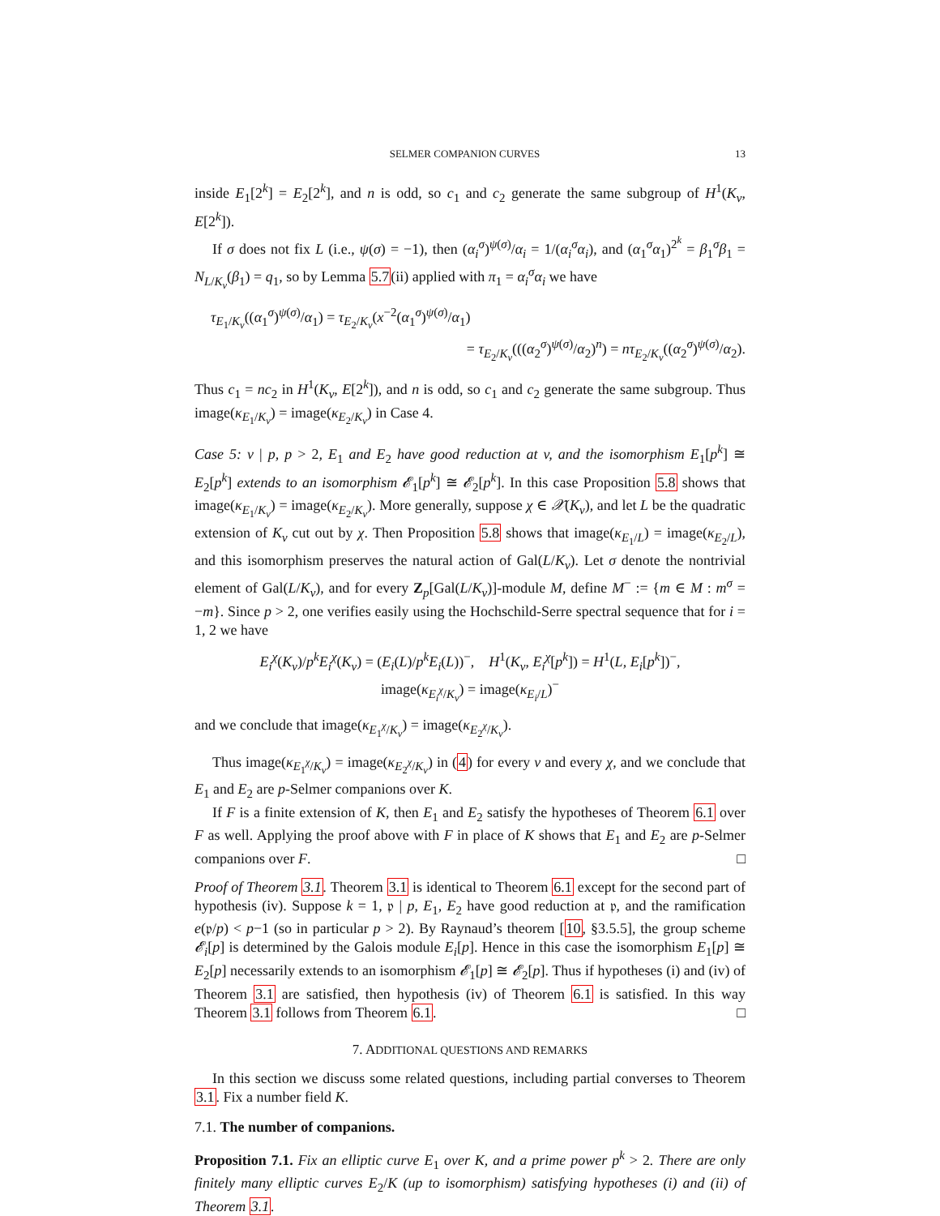SELMER COMPANION CURVES 13
inside E<sub>1</sub>[2<sup>k</sup>] = E<sub>2</sub>[2<sup>k</sup>], and n is odd, so c<sub>1</sub> and c<sub>2</sub> generate the same subgroup of H<sup>1</sup>(K<sub>v</sub>, E[2<sup>k</sup>]).
If σ does not fix L (i.e., ψ(σ) = −1), then (α<sub>i</sub><sup>σ</sup>)<sup>ψ(σ)</sup>/α<sub>i</sub> = 1/(α<sub>i</sub><sup>σ</sup>α<sub>i</sub>), and (α<sub>1</sub><sup>σ</sup>α<sub>1</sub>)<sup>2<sup>k</sup></sup> = β<sub>1</sub><sup>σ</sup>β<sub>1</sub> = N<sub>L/K<sub>v</sub></sub>(β<sub>1</sub>) = q<sub>1</sub>, so by Lemma 5.7(ii) applied with π<sub>1</sub> = α<sub>i</sub><sup>σ</sup>α<sub>i</sub> we have
τ<sub>E<sub>1</sub>/K<sub>v</sub></sub>((α<sub>1</sub><sup>σ</sup>)<sup>ψ(σ)</sup>/α<sub>1</sub>) = τ<sub>E<sub>2</sub>/K<sub>v</sub></sub>(x<sup>−2</sup>(α<sub>1</sub><sup>σ</sup>)<sup>ψ(σ)</sup>/α<sub>1</sub>)
= τ<sub>E<sub>2</sub>/K<sub>v</sub></sub>(((α<sub>2</sub><sup>σ</sup>)<sup>ψ(σ)</sup>/α<sub>2</sub>)<sup>n</sup>) = nτ<sub>E<sub>2</sub>/K<sub>v</sub></sub>((α<sub>2</sub><sup>σ</sup>)<sup>ψ(σ)</sup>/α<sub>2</sub>).
Thus c<sub>1</sub> = nc<sub>2</sub> in H<sup>1</sup>(K<sub>v</sub>, E[2<sup>k</sup>]), and n is odd, so c<sub>1</sub> and c<sub>2</sub> generate the same subgroup. Thus image(κ<sub>E<sub>1</sub>/K<sub>v</sub></sub>) = image(κ<sub>E<sub>2</sub>/K<sub>v</sub></sub>) in Case 4.
Case 5: v | p, p > 2, E<sub>1</sub> and E<sub>2</sub> have good reduction at v, and the isomorphism E<sub>1</sub>[p<sup>k</sup>] ≅ E<sub>2</sub>[p<sup>k</sup>] extends to an isomorphism 𝓔<sub>1</sub>[p<sup>k</sup>] ≅ 𝓔<sub>2</sub>[p<sup>k</sup>]. In this case Proposition 5.8 shows that image(κ<sub>E<sub>1</sub>/K<sub>v</sub></sub>) = image(κ<sub>E<sub>2</sub>/K<sub>v</sub></sub>). More generally, suppose χ ∈ 𝒳(K<sub>v</sub>), and let L be the quadratic extension of K<sub>v</sub> cut out by χ. Then Proposition 5.8 shows that image(κ<sub>E<sub>1</sub>/L</sub>) = image(κ<sub>E<sub>2</sub>/L</sub>), and this isomorphism preserves the natural action of Gal(L/K<sub>v</sub>). Let σ denote the nontrivial element of Gal(L/K<sub>v</sub>), and for every Z<sub>p</sub>[Gal(L/K<sub>v</sub>)]-module M, define M<sup>−</sup> := {m ∈ M : m<sup>σ</sup> = −m}. Since p > 2, one verifies easily using the Hochschild-Serre spectral sequence that for i = 1, 2 we have
E<sub>i</sub><sup>χ</sup>(K<sub>v</sub>)/p<sup>k</sup>E<sub>i</sub><sup>χ</sup>(K<sub>v</sub>) = (E<sub>i</sub>(L)/p<sup>k</sup>E<sub>i</sub>(L))<sup>−</sup>, H<sup>1</sup>(K<sub>v</sub>, E<sub>i</sub><sup>χ</sup>[p<sup>k</sup>]) = H<sup>1</sup>(L, E<sub>i</sub>[p<sup>k</sup>])<sup>−</sup>,
image(κ<sub>E<sub>i</sub><sup>χ</sup>/K<sub>v</sub></sub>) = image(κ<sub>E<sub>i</sub>/L</sub>)<sup>−</sup>
and we conclude that image(κ<sub>E<sub>1</sub><sup>χ</sup>/K<sub>v</sub></sub>) = image(κ<sub>E<sub>2</sub><sup>χ</sup>/K<sub>v</sub></sub>).
Thus image(κ<sub>E<sub>1</sub><sup>χ</sup>/K<sub>v</sub></sub>) = image(κ<sub>E<sub>2</sub><sup>χ</sup>/K<sub>v</sub></sub>) in (4) for every v and every χ, and we conclude that E<sub>1</sub> and E<sub>2</sub> are p-Selmer companions over K.
If F is a finite extension of K, then E<sub>1</sub> and E<sub>2</sub> satisfy the hypotheses of Theorem 6.1 over F as well. Applying the proof above with F in place of K shows that E<sub>1</sub> and E<sub>2</sub> are p-Selmer companions over F. □
Proof of Theorem 3.1. Theorem 3.1 is identical to Theorem 6.1 except for the second part of hypothesis (iv). Suppose k = 1, 𝔭 | p, E<sub>1</sub>, E<sub>2</sub> have good reduction at 𝔭, and the ramification e(𝔭/p) < p−1 (so in particular p > 2). By Raynaud’s theorem [10, §3.5.5], the group scheme 𝓔<sub>i</sub>[p] is determined by the Galois module E<sub>i</sub>[p]. Hence in this case the isomorphism E<sub>1</sub>[p] ≅ E<sub>2</sub>[p] necessarily extends to an isomorphism 𝓔<sub>1</sub>[p] ≅ 𝓔<sub>2</sub>[p]. Thus if hypotheses (i) and (iv) of Theorem 3.1 are satisfied, then hypothesis (iv) of Theorem 6.1 is satisfied. In this way Theorem 3.1 follows from Theorem 6.1. □
7. ADDITIONAL QUESTIONS AND REMARKS
In this section we discuss some related questions, including partial converses to Theorem 3.1. Fix a number field K.
7.1. The number of companions.
Proposition 7.1. Fix an elliptic curve E<sub>1</sub> over K, and a prime power p<sup>k</sup> > 2. There are only finitely many elliptic curves E<sub>2</sub>/K (up to isomorphism) satisfying hypotheses (i) and (ii) of Theorem 3.1.